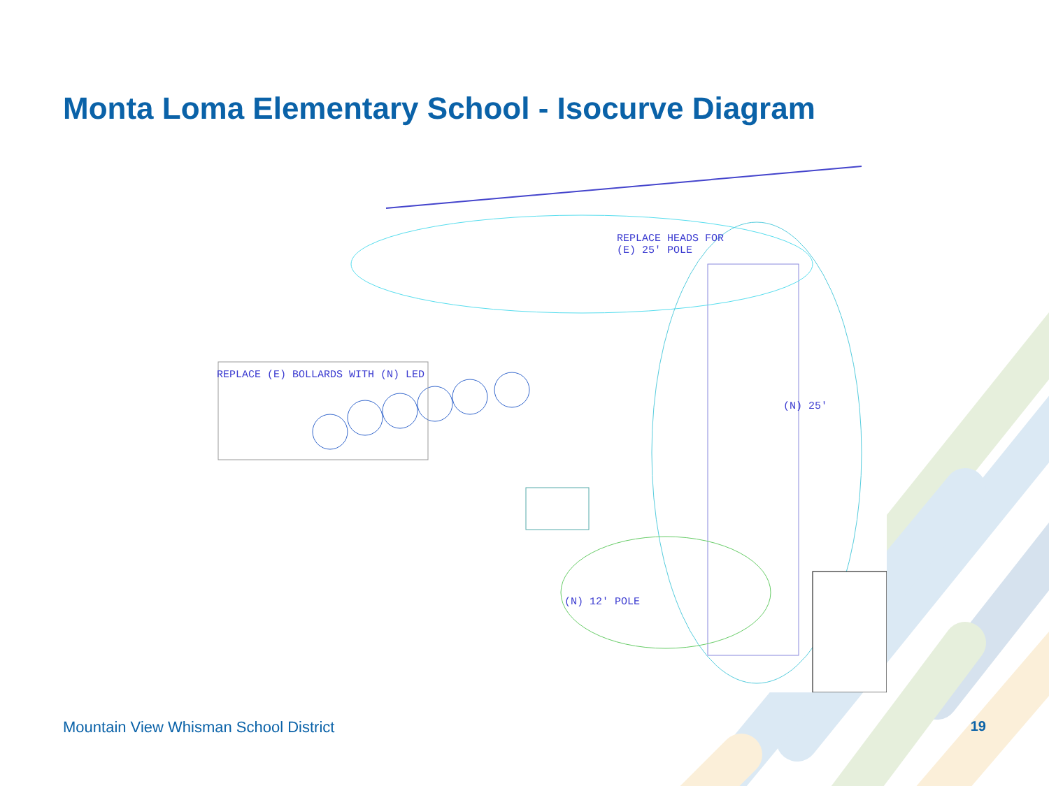Monta Loma Elementary School - Isocurve Diagram
REPLACE HEADS FOR
(E) 25' POLE
REPLACE (E) BOLLARDS WITH (N) LED
(N) 25'
(N) 12' POLE
Mountain View Whisman School District
19